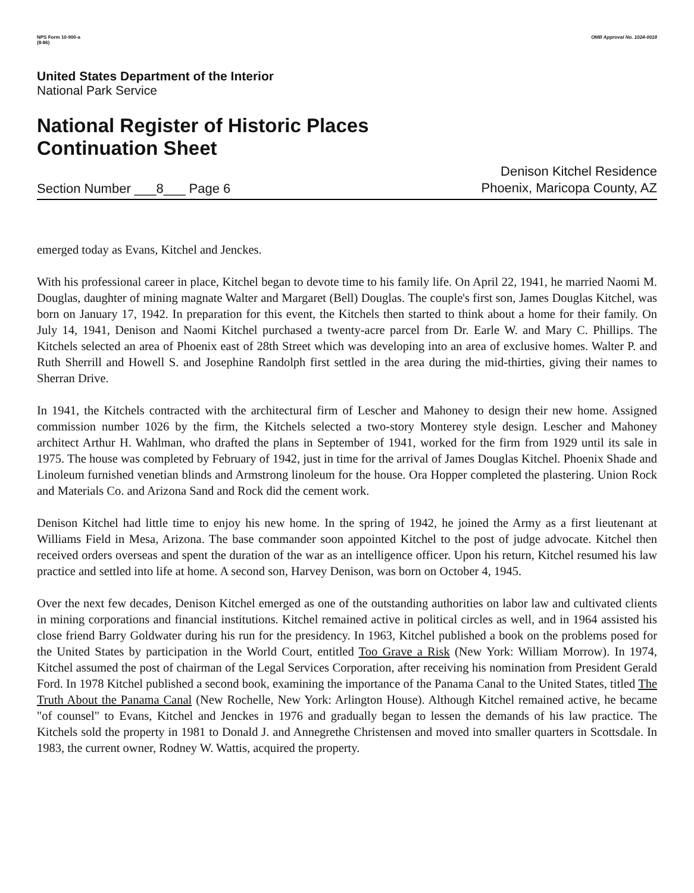NPS Form 10-900-a
(8-86)
OMB Approval No. 1024-0018
United States Department of the Interior
National Park Service
National Register of Historic Places
Continuation Sheet
Section Number ___8___ Page 6
Denison Kitchel Residence
Phoenix, Maricopa County, AZ
emerged today as Evans, Kitchel and Jenckes.
With his professional career in place, Kitchel began to devote time to his family life. On April 22, 1941, he married Naomi M. Douglas, daughter of mining magnate Walter and Margaret (Bell) Douglas. The couple's first son, James Douglas Kitchel, was born on January 17, 1942. In preparation for this event, the Kitchels then started to think about a home for their family. On July 14, 1941, Denison and Naomi Kitchel purchased a twenty-acre parcel from Dr. Earle W. and Mary C. Phillips. The Kitchels selected an area of Phoenix east of 28th Street which was developing into an area of exclusive homes. Walter P. and Ruth Sherrill and Howell S. and Josephine Randolph first settled in the area during the mid-thirties, giving their names to Sherran Drive.
In 1941, the Kitchels contracted with the architectural firm of Lescher and Mahoney to design their new home. Assigned commission number 1026 by the firm, the Kitchels selected a two-story Monterey style design. Lescher and Mahoney architect Arthur H. Wahlman, who drafted the plans in September of 1941, worked for the firm from 1929 until its sale in 1975. The house was completed by February of 1942, just in time for the arrival of James Douglas Kitchel. Phoenix Shade and Linoleum furnished venetian blinds and Armstrong linoleum for the house. Ora Hopper completed the plastering. Union Rock and Materials Co. and Arizona Sand and Rock did the cement work.
Denison Kitchel had little time to enjoy his new home. In the spring of 1942, he joined the Army as a first lieutenant at Williams Field in Mesa, Arizona. The base commander soon appointed Kitchel to the post of judge advocate. Kitchel then received orders overseas and spent the duration of the war as an intelligence officer. Upon his return, Kitchel resumed his law practice and settled into life at home. A second son, Harvey Denison, was born on October 4, 1945.
Over the next few decades, Denison Kitchel emerged as one of the outstanding authorities on labor law and cultivated clients in mining corporations and financial institutions. Kitchel remained active in political circles as well, and in 1964 assisted his close friend Barry Goldwater during his run for the presidency. In 1963, Kitchel published a book on the problems posed for the United States by participation in the World Court, entitled Too Grave a Risk (New York: William Morrow). In 1974, Kitchel assumed the post of chairman of the Legal Services Corporation, after receiving his nomination from President Gerald Ford. In 1978 Kitchel published a second book, examining the importance of the Panama Canal to the United States, titled The Truth About the Panama Canal (New Rochelle, New York: Arlington House). Although Kitchel remained active, he became "of counsel" to Evans, Kitchel and Jenckes in 1976 and gradually began to lessen the demands of his law practice. The Kitchels sold the property in 1981 to Donald J. and Annegrethe Christensen and moved into smaller quarters in Scottsdale. In 1983, the current owner, Rodney W. Wattis, acquired the property.